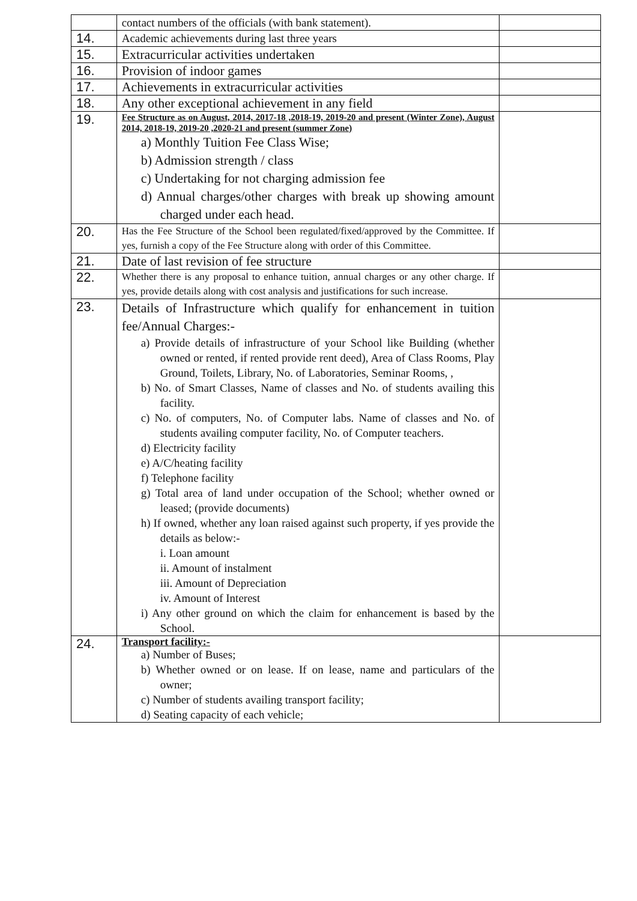| | contact numbers of the officials (with bank statement). | |
| 14. | Academic achievements during last three years | |
| 15. | Extracurricular activities undertaken | |
| 16. | Provision of indoor games | |
| 17. | Achievements in extracurricular activities | |
| 18. | Any other exceptional achievement in any field | |
| 19. | Fee Structure as on August, 2014, 2017-18 ,2018-19, 2019-20 and present (Winter Zone), August 2014, 2018-19, 2019-20 ,2020-21 and present (summer Zone) a) Monthly Tuition Fee Class Wise; b) Admission strength / class c) Undertaking for not charging admission fee d) Annual charges/other charges with break up showing amount charged under each head. | |
| 20. | Has the Fee Structure of the School been regulated/fixed/approved by the Committee. If yes, furnish a copy of the Fee Structure along with order of this Committee. | |
| 21. | Date of last revision of fee structure | |
| 22. | Whether there is any proposal to enhance tuition, annual charges or any other charge. If yes, provide details along with cost analysis and justifications for such increase. | |
| 23. | Details of Infrastructure which qualify for enhancement in tuition fee/Annual Charges:- a) Provide details of infrastructure of your School like Building (whether owned or rented, if rented provide rent deed), Area of Class Rooms, Play Ground, Toilets, Library, No. of Laboratories, Seminar Rooms, , b) No. of Smart Classes, Name of classes and No. of students availing this facility. c) No. of computers, No. of Computer labs. Name of classes and No. of students availing computer facility, No. of Computer teachers. d) Electricity facility e) A/C/heating facility f) Telephone facility g) Total area of land under occupation of the School; whether owned or leased; (provide documents) h) If owned, whether any loan raised against such property, if yes provide the details as below:- i. Loan amount ii. Amount of instalment iii. Amount of Depreciation iv. Amount of Interest i) Any other ground on which the claim for enhancement is based by the School. | |
| 24. | Transport facility:- a) Number of Buses; b) Whether owned or on lease. If on lease, name and particulars of the owner; c) Number of students availing transport facility; d) Seating capacity of each vehicle; | |